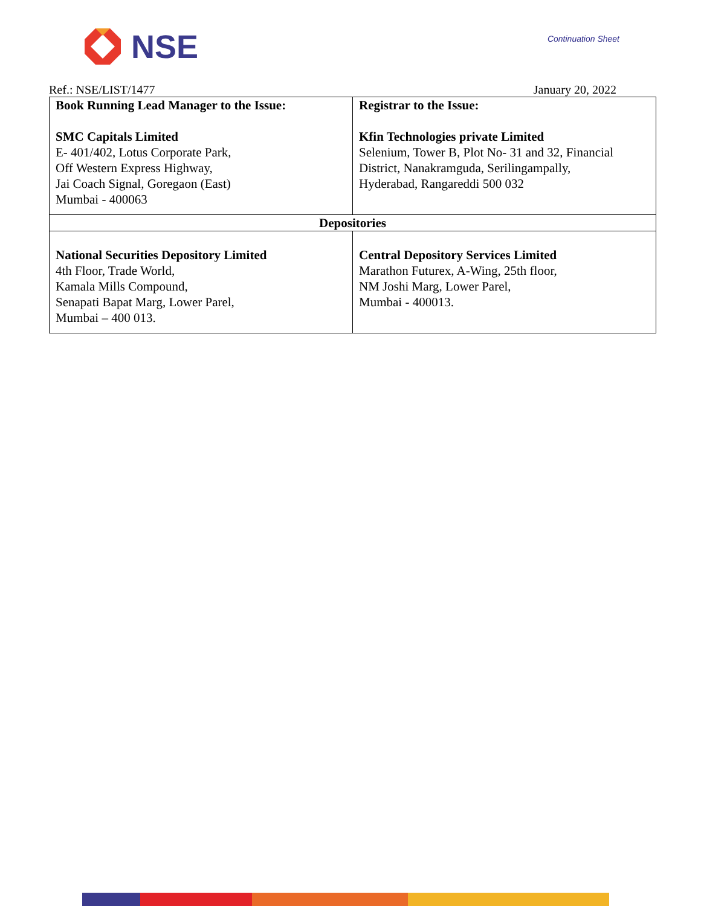NSE
Continuation Sheet
Ref.: NSE/LIST/1477 January 20, 2022
| Book Running Lead Manager to the Issue: SMC Capitals Limited E- 401/402, Lotus Corporate Park, Off Western Express Highway, Jai Coach Signal, Goregaon (East) Mumbai - 400063 | Registrar to the Issue: Kfin Technologies private Limited Selenium, Tower B, Plot No- 31 and 32, Financial District, Nanakramguda, Serilingampally, Hyderabad, Rangareddi 500 032 |
| Depositories | |
| National Securities Depository Limited 4th Floor, Trade World, Kamala Mills Compound, Senapati Bapat Marg, Lower Parel, Mumbai – 400 013. | Central Depository Services Limited Marathon Futurex, A-Wing, 25th floor, NM Joshi Marg, Lower Parel, Mumbai - 400013. |